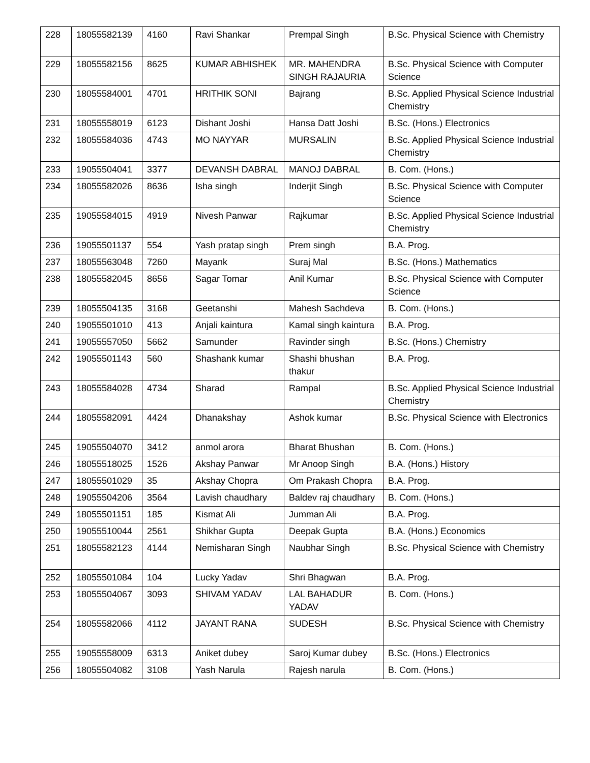| 228 | 18055582139 | 4160 | Ravi Shankar | Prempal Singh | B.Sc. Physical Science with Chemistry |
| 229 | 18055582156 | 8625 | KUMAR ABHISHEK | MR. MAHENDRA SINGH RAJAURIA | B.Sc. Physical Science with Computer Science |
| 230 | 18055584001 | 4701 | HRITHIK SONI | Bajrang | B.Sc. Applied Physical Science Industrial Chemistry |
| 231 | 18055558019 | 6123 | Dishant Joshi | Hansa Datt Joshi | B.Sc. (Hons.) Electronics |
| 232 | 18055584036 | 4743 | MO NAYYAR | MURSALIN | B.Sc. Applied Physical Science Industrial Chemistry |
| 233 | 19055504041 | 3377 | DEVANSH DABRAL | MANOJ DABRAL | B. Com. (Hons.) |
| 234 | 18055582026 | 8636 | Isha singh | Inderjit Singh | B.Sc. Physical Science with Computer Science |
| 235 | 19055584015 | 4919 | Nivesh Panwar | Rajkumar | B.Sc. Applied Physical Science Industrial Chemistry |
| 236 | 19055501137 | 554 | Yash pratap singh | Prem singh | B.A. Prog. |
| 237 | 18055563048 | 7260 | Mayank | Suraj Mal | B.Sc. (Hons.) Mathematics |
| 238 | 18055582045 | 8656 | Sagar Tomar | Anil Kumar | B.Sc. Physical Science with Computer Science |
| 239 | 18055504135 | 3168 | Geetanshi | Mahesh Sachdeva | B. Com. (Hons.) |
| 240 | 19055501010 | 413 | Anjali kaintura | Kamal singh kaintura | B.A. Prog. |
| 241 | 19055557050 | 5662 | Samunder | Ravinder singh | B.Sc. (Hons.) Chemistry |
| 242 | 19055501143 | 560 | Shashank kumar | Shashi bhushan thakur | B.A. Prog. |
| 243 | 18055584028 | 4734 | Sharad | Rampal | B.Sc. Applied Physical Science Industrial Chemistry |
| 244 | 18055582091 | 4424 | Dhanakshay | Ashok kumar | B.Sc. Physical Science with Electronics |
| 245 | 19055504070 | 3412 | anmol arora | Bharat Bhushan | B. Com. (Hons.) |
| 246 | 18055518025 | 1526 | Akshay Panwar | Mr Anoop Singh | B.A. (Hons.) History |
| 247 | 18055501029 | 35 | Akshay Chopra | Om Prakash Chopra | B.A. Prog. |
| 248 | 19055504206 | 3564 | Lavish chaudhary | Baldev raj chaudhary | B. Com. (Hons.) |
| 249 | 18055501151 | 185 | Kismat Ali | Jumman Ali | B.A. Prog. |
| 250 | 19055510044 | 2561 | Shikhar Gupta | Deepak Gupta | B.A. (Hons.) Economics |
| 251 | 18055582123 | 4144 | Nemisharan Singh | Naubhar Singh | B.Sc. Physical Science with Chemistry |
| 252 | 18055501084 | 104 | Lucky Yadav | Shri Bhagwan | B.A. Prog. |
| 253 | 18055504067 | 3093 | SHIVAM YADAV | LAL BAHADUR YADAV | B. Com. (Hons.) |
| 254 | 18055582066 | 4112 | JAYANT RANA | SUDESH | B.Sc. Physical Science with Chemistry |
| 255 | 19055558009 | 6313 | Aniket dubey | Saroj Kumar dubey | B.Sc. (Hons.) Electronics |
| 256 | 18055504082 | 3108 | Yash Narula | Rajesh narula | B. Com. (Hons.) |